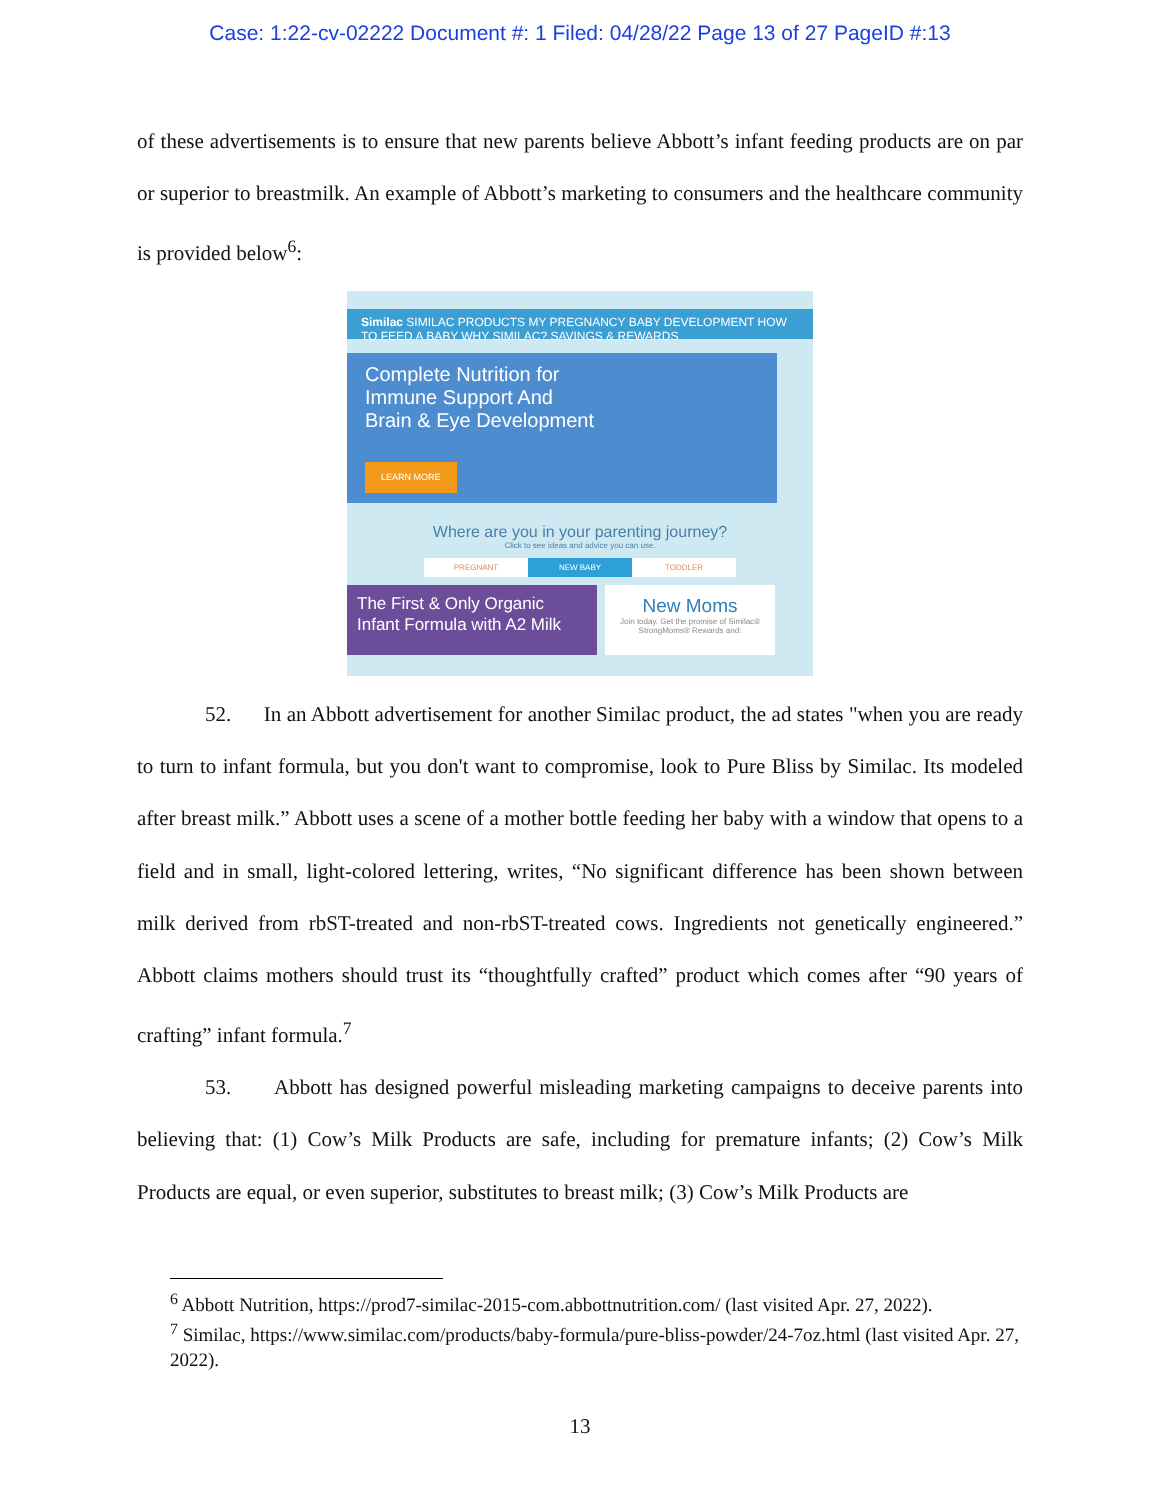Case: 1:22-cv-02222 Document #: 1 Filed: 04/28/22 Page 13 of 27 PageID #:13
of these advertisements is to ensure that new parents believe Abbott’s infant feeding products are on par or superior to breastmilk. An example of Abbott’s marketing to consumers and the healthcare community is provided below<sup>6</sup>:
Similac SIMILAC PRODUCTS MY PREGNANCY BABY DEVELOPMENT HOW TO FEED A BABY WHY SIMILAC? SAVINGS & REWARDS
Complete Nutrition for
Immune Support And
Brain & Eye Development
LEARN MORE
Where are you in your parenting journey?
Click to see ideas and advice you can use.
PREGNANT NEW BABY TODDLER
The First & Only Organic Infant Formula with A2 Milk
New Moms
Join today. Get the promise of Similac® StrongMoms® Rewards and:
52. In an Abbott advertisement for another Similac product, the ad states "when you are ready to turn to infant formula, but you don't want to compromise, look to Pure Bliss by Similac. Its modeled after breast milk.” Abbott uses a scene of a mother bottle feeding her baby with a window that opens to a field and in small, light-colored lettering, writes, “No significant difference has been shown between milk derived from rbST-treated and non-rbST-treated cows. Ingredients not genetically engineered.” Abbott claims mothers should trust its “thoughtfully crafted” product which comes after “90 years of crafting” infant formula.<sup>7</sup>
53. Abbott has designed powerful misleading marketing campaigns to deceive parents into believing that: (1) Cow’s Milk Products are safe, including for premature infants; (2) Cow’s Milk Products are equal, or even superior, substitutes to breast milk; (3) Cow’s Milk Products are
<sup>6</sup> Abbott Nutrition, https://prod7-similac-2015-com.abbottnutrition.com/ (last visited Apr. 27, 2022).
<sup>7</sup> Similac, https://www.similac.com/products/baby-formula/pure-bliss-powder/24-7oz.html (last visited Apr. 27, 2022).
13